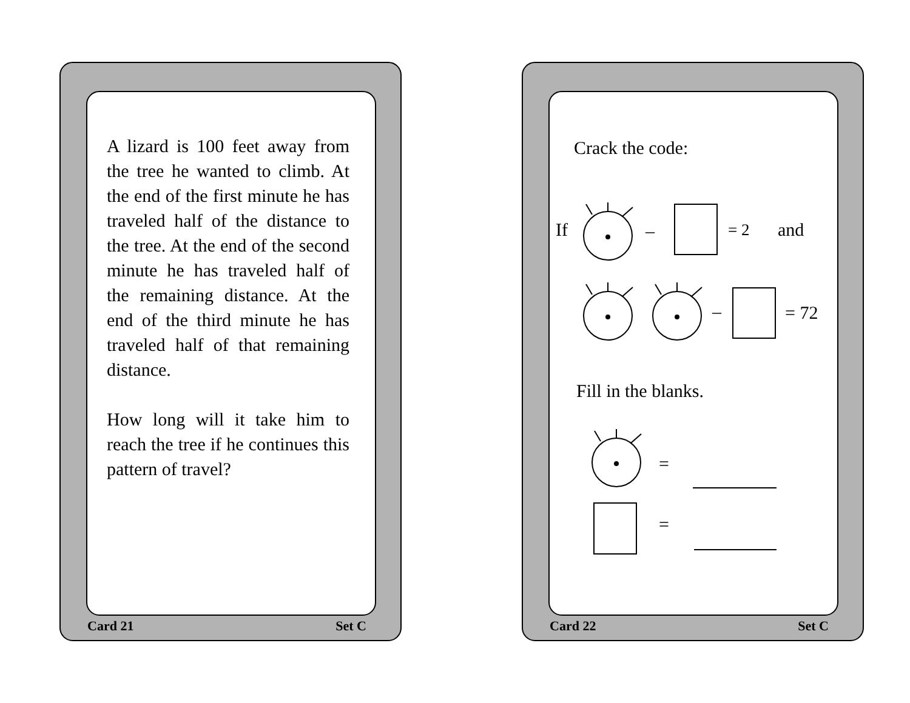A lizard is 100 feet away from the tree he wanted to climb. At the end of the first minute he has traveled half of the distance to the tree. At the end of the second minute he has traveled half of the remaining distance. At the end of the third minute he has traveled half of that remaining distance.
How long will it take him to reach the tree if he continues this pattern of travel?
Card 21 Set C
Crack the code:
If – = 2 and
– = 72
Fill in the blanks.
=
=
Card 22 Set C